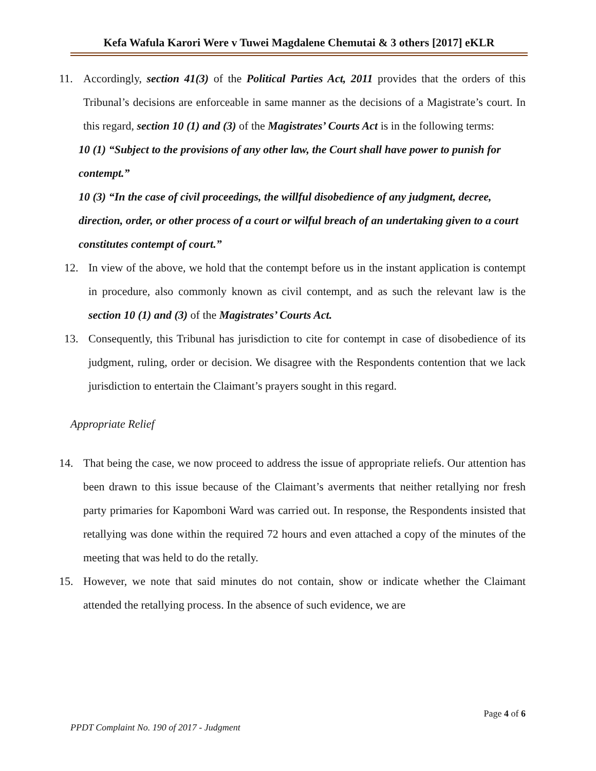Kefa Wafula Karori Were v Tuwei Magdalene Chemutai & 3 others [2017] eKLR
11. Accordingly, section 41(3) of the Political Parties Act, 2011 provides that the orders of this Tribunal’s decisions are enforceable in same manner as the decisions of a Magistrate’s court. In this regard, section 10 (1) and (3) of the Magistrates’ Courts Act is in the following terms:
10 (1) “Subject to the provisions of any other law, the Court shall have power to punish for contempt.”
10 (3) “In the case of civil proceedings, the willful disobedience of any judgment, decree, direction, order, or other process of a court or wilful breach of an undertaking given to a court constitutes contempt of court.”
12. In view of the above, we hold that the contempt before us in the instant application is contempt in procedure, also commonly known as civil contempt, and as such the relevant law is the section 10 (1) and (3) of the Magistrates’ Courts Act.
13. Consequently, this Tribunal has jurisdiction to cite for contempt in case of disobedience of its judgment, ruling, order or decision. We disagree with the Respondents contention that we lack jurisdiction to entertain the Claimant’s prayers sought in this regard.
Appropriate Relief
14. That being the case, we now proceed to address the issue of appropriate reliefs. Our attention has been drawn to this issue because of the Claimant’s averments that neither retallying nor fresh party primaries for Kapomboni Ward was carried out. In response, the Respondents insisted that retallying was done within the required 72 hours and even attached a copy of the minutes of the meeting that was held to do the retally.
15. However, we note that said minutes do not contain, show or indicate whether the Claimant attended the retallying process. In the absence of such evidence, we are
Page 4 of 6
PPDT Complaint No. 190 of 2017 - Judgment